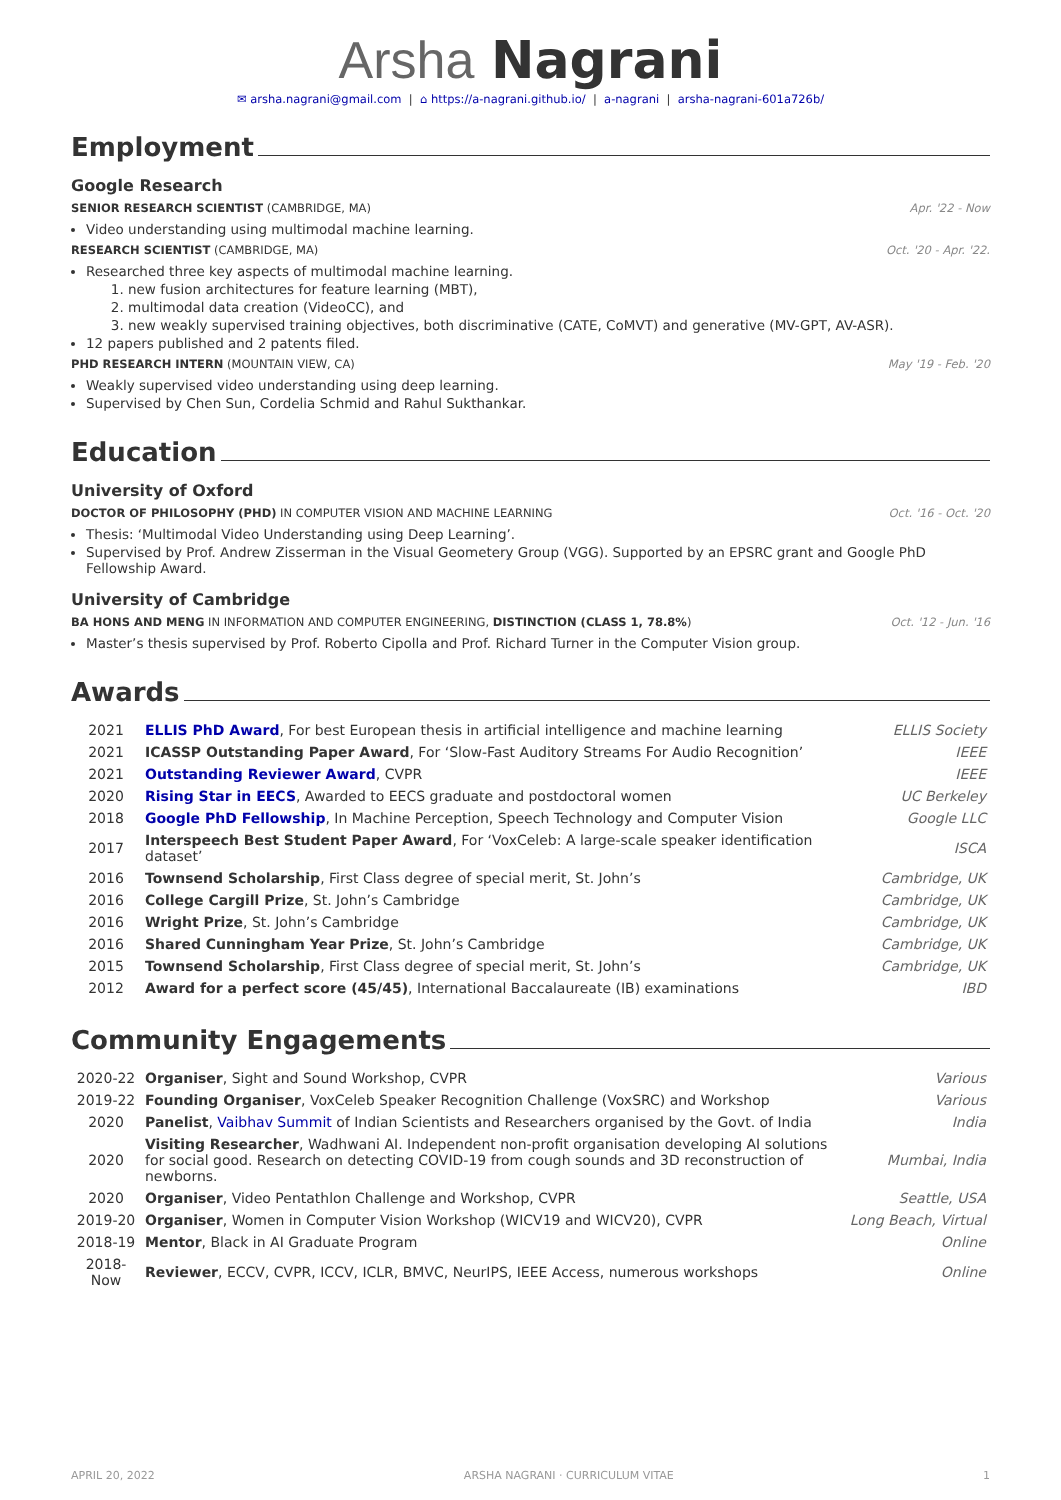Arsha Nagrani
✉ arsha.nagrani@gmail.com | ⌂ https://a-nagrani.github.io/ | a-nagrani | arsha-nagrani-601a726b/
Employment
Google Research
SENIOR RESEARCH SCIENTIST (CAMBRIDGE, MA) Apr. '22 - Now
Video understanding using multimodal machine learning.
RESEARCH SCIENTIST (CAMBRIDGE, MA) Oct. '20 - Apr. '22.
Researched three key aspects of multimodal machine learning.
1. new fusion architectures for feature learning (MBT),
2. multimodal data creation (VideoCC), and
3. new weakly supervised training objectives, both discriminative (CATE, CoMVT) and generative (MV-GPT, AV-ASR).
12 papers published and 2 patents filed.
PHD RESEARCH INTERN (MOUNTAIN VIEW, CA) May '19 - Feb. '20
Weakly supervised video understanding using deep learning.
Supervised by Chen Sun, Cordelia Schmid and Rahul Sukthankar.
Education
University of Oxford
DOCTOR OF PHILOSOPHY (PHD) IN COMPUTER VISION AND MACHINE LEARNING Oct. '16 - Oct. '20
Thesis: ‘Multimodal Video Understanding using Deep Learning’.
Supervised by Prof. Andrew Zisserman in the Visual Geometery Group (VGG). Supported by an EPSRC grant and Google PhD Fellowship Award.
University of Cambridge
BA HONS AND MENG IN INFORMATION AND COMPUTER ENGINEERING, DISTINCTION (CLASS 1, 78.8%) Oct. '12 - Jun. '16
Master’s thesis supervised by Prof. Roberto Cipolla and Prof. Richard Turner in the Computer Vision group.
Awards
| 2021 | ELLIS PhD Award , For best European thesis in artificial intelligence and machine learning | ELLIS Society |
| 2021 | ICASSP Outstanding Paper Award , For ‘Slow-Fast Auditory Streams For Audio Recognition’ | IEEE |
| 2021 | Outstanding Reviewer Award , CVPR | IEEE |
| 2020 | Rising Star in EECS , Awarded to EECS graduate and postdoctoral women | UC Berkeley |
| 2018 | Google PhD Fellowship , In Machine Perception, Speech Technology and Computer Vision | Google LLC |
| 2017 | Interspeech Best Student Paper Award , For ‘VoxCeleb: A large-scale speaker identification dataset’ | ISCA |
| 2016 | Townsend Scholarship , First Class degree of special merit, St. John’s | Cambridge, UK |
| 2016 | College Cargill Prize , St. John’s Cambridge | Cambridge, UK |
| 2016 | Wright Prize , St. John’s Cambridge | Cambridge, UK |
| 2016 | Shared Cunningham Year Prize , St. John’s Cambridge | Cambridge, UK |
| 2015 | Townsend Scholarship , First Class degree of special merit, St. John’s | Cambridge, UK |
| 2012 | Award for a perfect score (45/45) , International Baccalaureate (IB) examinations | IBD |
Community Engagements
| 2020-22 | Organiser , Sight and Sound Workshop, CVPR | Various |
| 2019-22 | Founding Organiser , VoxCeleb Speaker Recognition Challenge (VoxSRC) and Workshop | Various |
| 2020 | Panelist , Vaibhav Summit of Indian Scientists and Researchers organised by the Govt. of India | India |
| 2020 | Visiting Researcher , Wadhwani AI. Independent non-profit organisation developing AI solutions for social good. Research on detecting COVID-19 from cough sounds and 3D reconstruction of newborns. | Mumbai, India |
| 2020 | Organiser , Video Pentathlon Challenge and Workshop, CVPR | Seattle, USA |
| 2019-20 | Organiser , Women in Computer Vision Workshop (WICV19 and WICV20), CVPR | Long Beach, Virtual |
| 2018-19 | Mentor , Black in AI Graduate Program | Online |
| 2018-Now | Reviewer , ECCV, CVPR, ICCV, ICLR, BMVC, NeurIPS, IEEE Access, numerous workshops | Online |
APRIL 20, 2022 ARSHA NAGRANI · CURRICULUM VITAE 1